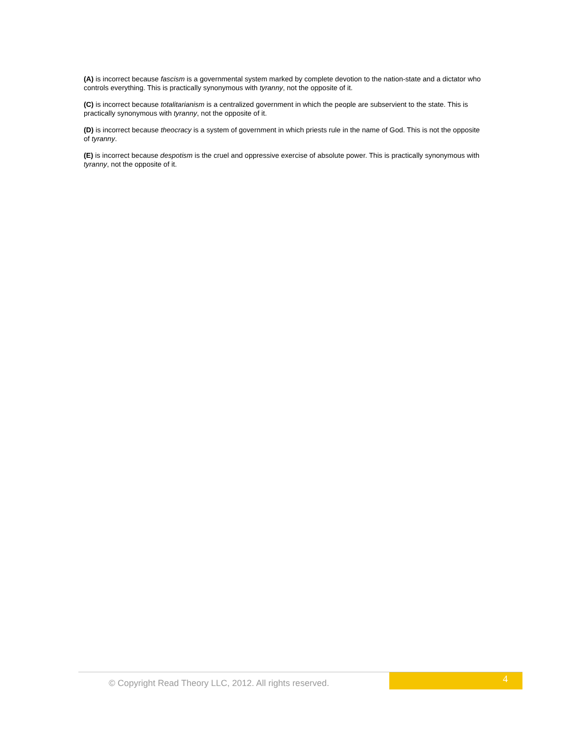(A) is incorrect because fascism is a governmental system marked by complete devotion to the nation-state and a dictator who controls everything. This is practically synonymous with tyranny, not the opposite of it.
(C) is incorrect because totalitarianism is a centralized government in which the people are subservient to the state. This is practically synonymous with tyranny, not the opposite of it.
(D) is incorrect because theocracy is a system of government in which priests rule in the name of God. This is not the opposite of tyranny.
(E) is incorrect because despotism is the cruel and oppressive exercise of absolute power. This is practically synonymous with tyranny, not the opposite of it.
© Copyright Read Theory LLC, 2012. All rights reserved.
4